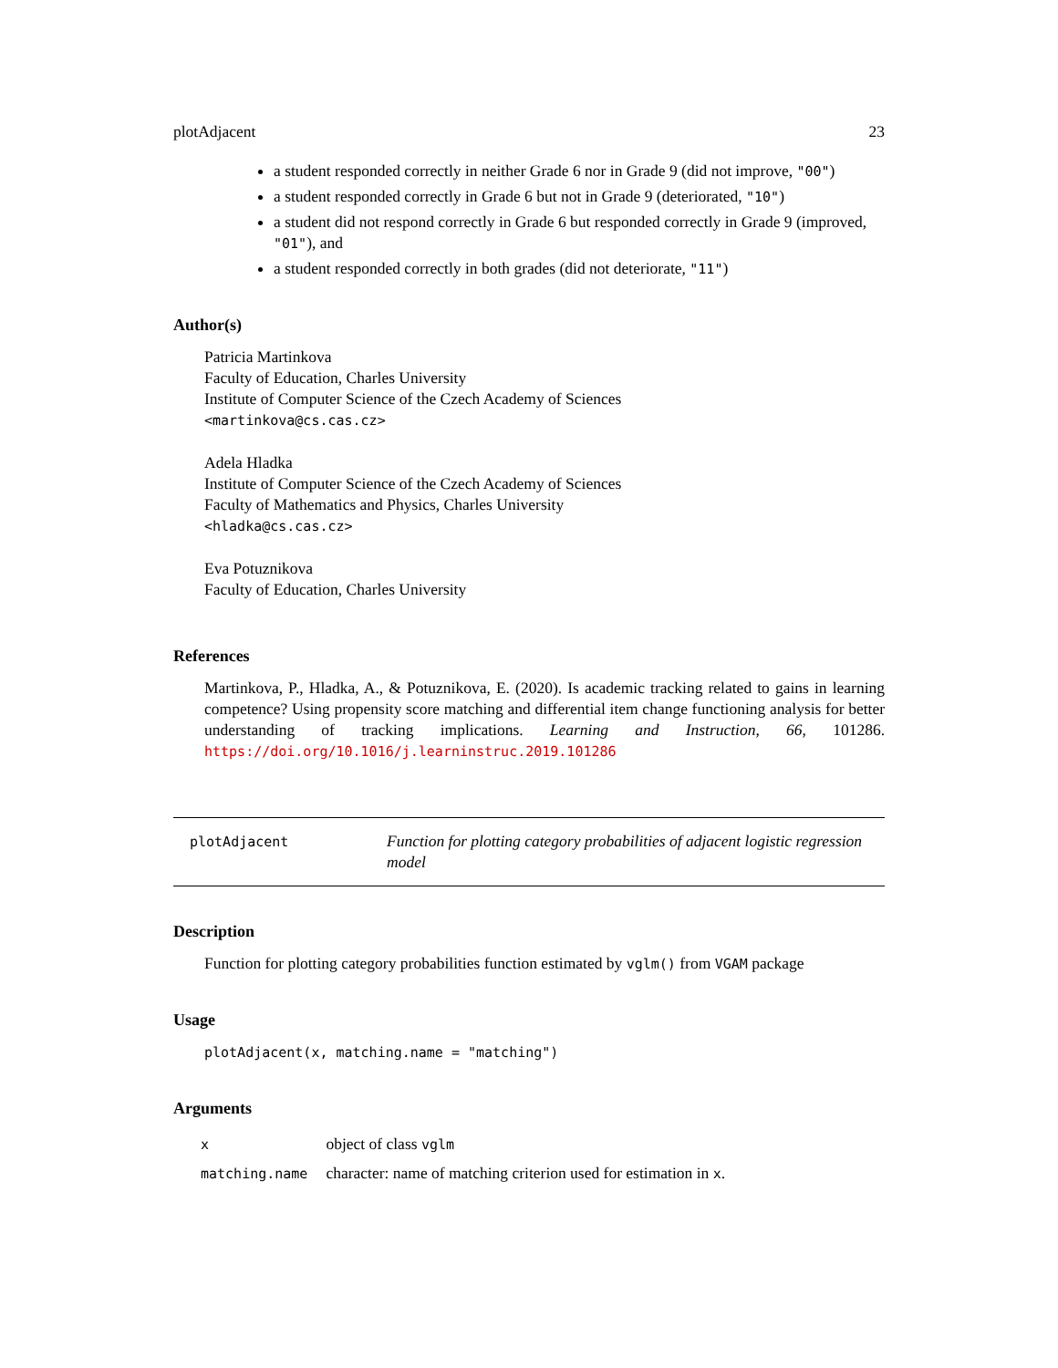plotAdjacent 23
a student responded correctly in neither Grade 6 nor in Grade 9 (did not improve, "00")
a student responded correctly in Grade 6 but not in Grade 9 (deteriorated, "10")
a student did not respond correctly in Grade 6 but responded correctly in Grade 9 (improved, "01"), and
a student responded correctly in both grades (did not deteriorate, "11")
Author(s)
Patricia Martinkova
Faculty of Education, Charles University
Institute of Computer Science of the Czech Academy of Sciences
<martinkova@cs.cas.cz>
Adela Hladka
Institute of Computer Science of the Czech Academy of Sciences
Faculty of Mathematics and Physics, Charles University
<hladka@cs.cas.cz>
Eva Potuznikova
Faculty of Education, Charles University
References
Martinkova, P., Hladka, A., & Potuznikova, E. (2020). Is academic tracking related to gains in learning competence? Using propensity score matching and differential item change functioning analysis for better understanding of tracking implications. Learning and Instruction, 66, 101286. https://doi.org/10.1016/j.learninstruc.2019.101286
plotAdjacent
Function for plotting category probabilities of adjacent logistic regression model
Description
Function for plotting category probabilities function estimated by vglm() from VGAM package
Usage
plotAdjacent(x, matching.name = "matching")
Arguments
| x | object of class vglm |
| matching.name | character: name of matching criterion used for estimation in x . |